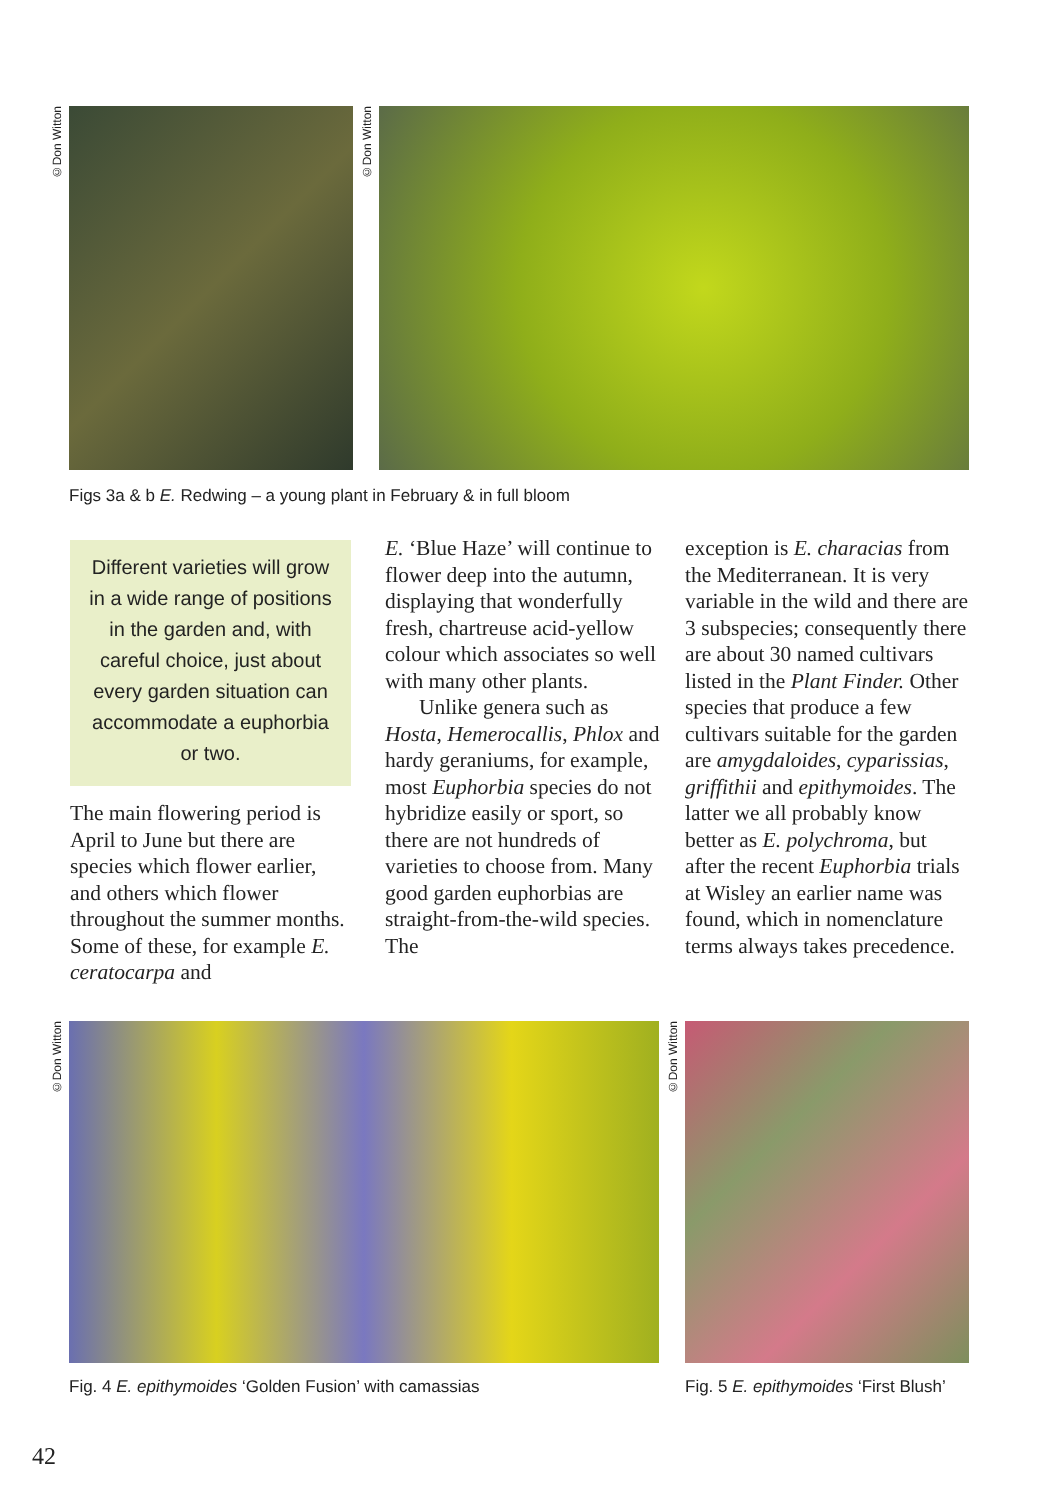©Don Witton
©Don Witton
Figs 3a & b E. Redwing – a young plant in February & in full bloom
Different varieties will grow
in a wide range of positions
in the garden and, with
careful choice, just about
every garden situation can
accommodate a euphorbia
or two.
The main flowering period is April to June but there are species which flower earlier, and others which flower throughout the summer months. Some of these, for example E. ceratocarpa and
E. ‘Blue Haze’ will continue to flower deep into the autumn, displaying that wonderfully fresh, chartreuse acid-yellow colour which associates so well with many other plants.
Unlike genera such as Hosta, Hemerocallis, Phlox and hardy geraniums, for example, most Euphorbia species do not hybridize easily or sport, so there are not hundreds of varieties to choose from. Many good garden euphorbias are straight-from-the-wild species. The
exception is E. characias from the Mediterranean. It is very variable in the wild and there are 3 subspecies; consequently there are about 30 named cultivars listed in the Plant Finder. Other species that produce a few cultivars suitable for the garden are amygdaloides, cyparissias, griffithii and epithymoides. The latter we all probably know better as E. polychroma, but after the recent Euphorbia trials at Wisley an earlier name was found, which in nomenclature terms always takes precedence.
©Don Witton
©Don Witton
Fig. 4 E. epithymoides ‘Golden Fusion’ with camassias
Fig. 5 E. epithymoides ‘First Blush’
42